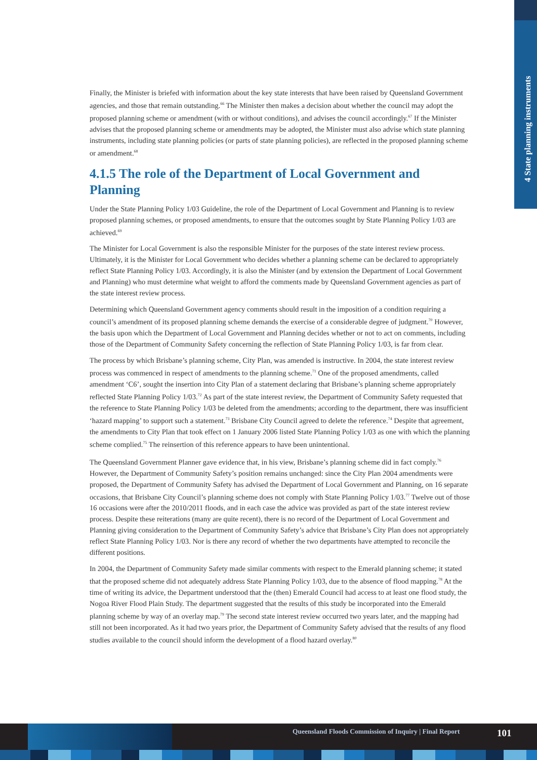4 State planning instruments
Finally, the Minister is briefed with information about the key state interests that have been raised by Queensland Government agencies, and those that remain outstanding.<sup>66</sup> The Minister then makes a decision about whether the council may adopt the proposed planning scheme or amendment (with or without conditions), and advises the council accordingly.<sup>67</sup> If the Minister advises that the proposed planning scheme or amendments may be adopted, the Minister must also advise which state planning instruments, including state planning policies (or parts of state planning policies), are reflected in the proposed planning scheme or amendment.<sup>68</sup>
4.1.5 The role of the Department of Local Government and Planning
Under the State Planning Policy 1/03 Guideline, the role of the Department of Local Government and Planning is to review proposed planning schemes, or proposed amendments, to ensure that the outcomes sought by State Planning Policy 1/03 are achieved.<sup>69</sup>
The Minister for Local Government is also the responsible Minister for the purposes of the state interest review process. Ultimately, it is the Minister for Local Government who decides whether a planning scheme can be declared to appropriately reflect State Planning Policy 1/03. Accordingly, it is also the Minister (and by extension the Department of Local Government and Planning) who must determine what weight to afford the comments made by Queensland Government agencies as part of the state interest review process.
Determining which Queensland Government agency comments should result in the imposition of a condition requiring a council’s amendment of its proposed planning scheme demands the exercise of a considerable degree of judgment.<sup>70</sup> However, the basis upon which the Department of Local Government and Planning decides whether or not to act on comments, including those of the Department of Community Safety concerning the reflection of State Planning Policy 1/03, is far from clear.
The process by which Brisbane’s planning scheme, City Plan, was amended is instructive. In 2004, the state interest review process was commenced in respect of amendments to the planning scheme.<sup>71</sup> One of the proposed amendments, called amendment ‘C6’, sought the insertion into City Plan of a statement declaring that Brisbane’s planning scheme appropriately reflected State Planning Policy 1/03.<sup>72</sup> As part of the state interest review, the Department of Community Safety requested that the reference to State Planning Policy 1/03 be deleted from the amendments; according to the department, there was insufficient ‘hazard mapping’ to support such a statement.<sup>73</sup> Brisbane City Council agreed to delete the reference.<sup>74</sup> Despite that agreement, the amendments to City Plan that took effect on 1 January 2006 listed State Planning Policy 1/03 as one with which the planning scheme complied.<sup>75</sup> The reinsertion of this reference appears to have been unintentional.
The Queensland Government Planner gave evidence that, in his view, Brisbane’s planning scheme did in fact comply.<sup>76</sup> However, the Department of Community Safety’s position remains unchanged: since the City Plan 2004 amendments were proposed, the Department of Community Safety has advised the Department of Local Government and Planning, on 16 separate occasions, that Brisbane City Council’s planning scheme does not comply with State Planning Policy 1/03.<sup>77</sup> Twelve out of those 16 occasions were after the 2010/2011 floods, and in each case the advice was provided as part of the state interest review process. Despite these reiterations (many are quite recent), there is no record of the Department of Local Government and Planning giving consideration to the Department of Community Safety’s advice that Brisbane’s City Plan does not appropriately reflect State Planning Policy 1/03. Nor is there any record of whether the two departments have attempted to reconcile the different positions.
In 2004, the Department of Community Safety made similar comments with respect to the Emerald planning scheme; it stated that the proposed scheme did not adequately address State Planning Policy 1/03, due to the absence of flood mapping.<sup>78</sup> At the time of writing its advice, the Department understood that the (then) Emerald Council had access to at least one flood study, the Nogoa River Flood Plain Study. The department suggested that the results of this study be incorporated into the Emerald planning scheme by way of an overlay map.<sup>79</sup> The second state interest review occurred two years later, and the mapping had still not been incorporated. As it had two years prior, the Department of Community Safety advised that the results of any flood studies available to the council should inform the development of a flood hazard overlay.<sup>80</sup>
Queensland Floods Commission of Inquiry | Final Report
101